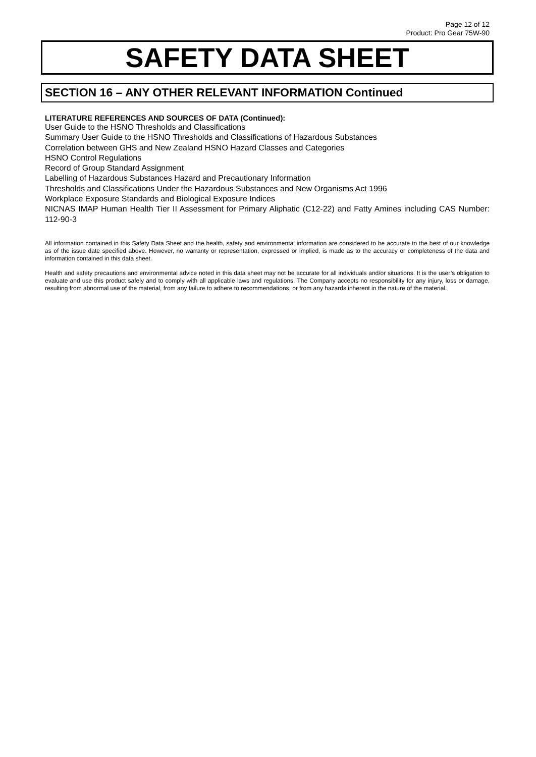Page 12 of 12
Product: Pro Gear 75W-90
SAFETY DATA SHEET
SECTION 16 – ANY OTHER RELEVANT INFORMATION Continued
LITERATURE REFERENCES AND SOURCES OF DATA (Continued):
User Guide to the HSNO Thresholds and Classifications
Summary User Guide to the HSNO Thresholds and Classifications of Hazardous Substances
Correlation between GHS and New Zealand HSNO Hazard Classes and Categories
HSNO Control Regulations
Record of Group Standard Assignment
Labelling of Hazardous Substances Hazard and Precautionary Information
Thresholds and Classifications Under the Hazardous Substances and New Organisms Act 1996
Workplace Exposure Standards and Biological Exposure Indices
NICNAS IMAP Human Health Tier II Assessment for Primary Aliphatic (C12-22) and Fatty Amines including CAS Number: 112-90-3
All information contained in this Safety Data Sheet and the health, safety and environmental information are considered to be accurate to the best of our knowledge as of the issue date specified above. However, no warranty or representation, expressed or implied, is made as to the accuracy or completeness of the data and information contained in this data sheet.
Health and safety precautions and environmental advice noted in this data sheet may not be accurate for all individuals and/or situations. It is the user’s obligation to evaluate and use this product safely and to comply with all applicable laws and regulations. The Company accepts no responsibility for any injury, loss or damage, resulting from abnormal use of the material, from any failure to adhere to recommendations, or from any hazards inherent in the nature of the material.